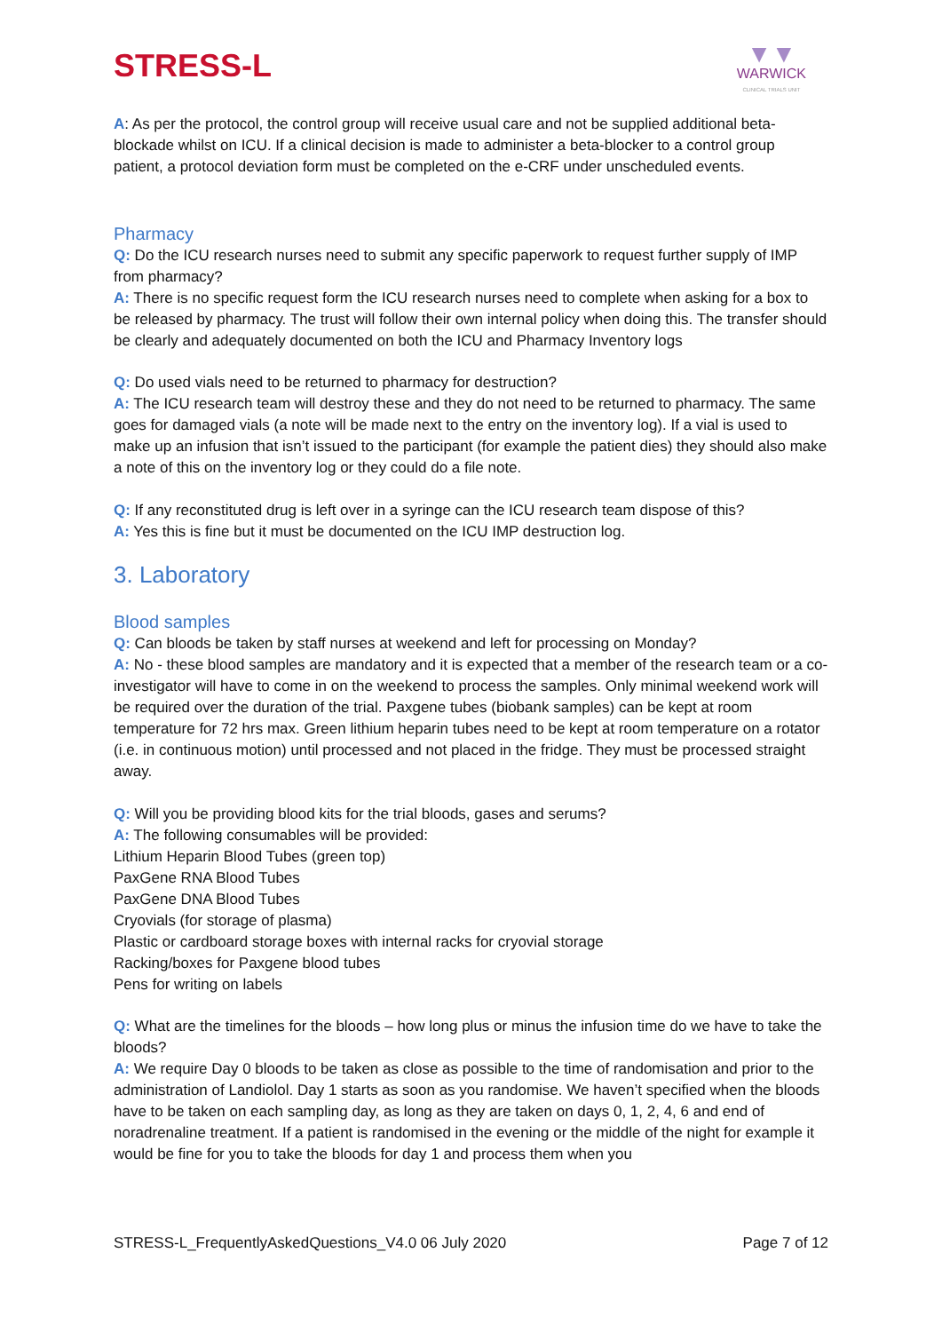STRESS-L
▼▼
WARWICK
CLINICAL TRIALS UNIT
A: As per the protocol, the control group will receive usual care and not be supplied additional beta-blockade whilst on ICU. If a clinical decision is made to administer a beta-blocker to a control group patient, a protocol deviation form must be completed on the e-CRF under unscheduled events.
Pharmacy
Q: Do the ICU research nurses need to submit any specific paperwork to request further supply of IMP from pharmacy?
A: There is no specific request form the ICU research nurses need to complete when asking for a box to be released by pharmacy. The trust will follow their own internal policy when doing this. The transfer should be clearly and adequately documented on both the ICU and Pharmacy Inventory logs
Q: Do used vials need to be returned to pharmacy for destruction?
A: The ICU research team will destroy these and they do not need to be returned to pharmacy. The same goes for damaged vials (a note will be made next to the entry on the inventory log). If a vial is used to make up an infusion that isn’t issued to the participant (for example the patient dies) they should also make a note of this on the inventory log or they could do a file note.
Q: If any reconstituted drug is left over in a syringe can the ICU research team dispose of this?
A: Yes this is fine but it must be documented on the ICU IMP destruction log.
3. Laboratory
Blood samples
Q: Can bloods be taken by staff nurses at weekend and left for processing on Monday?
A: No - these blood samples are mandatory and it is expected that a member of the research team or a co-investigator will have to come in on the weekend to process the samples. Only minimal weekend work will be required over the duration of the trial. Paxgene tubes (biobank samples) can be kept at room temperature for 72 hrs max. Green lithium heparin tubes need to be kept at room temperature on a rotator (i.e. in continuous motion) until processed and not placed in the fridge. They must be processed straight away.
Q: Will you be providing blood kits for the trial bloods, gases and serums?
A: The following consumables will be provided:
Lithium Heparin Blood Tubes (green top)
PaxGene RNA Blood Tubes
PaxGene DNA Blood Tubes
Cryovials (for storage of plasma)
Plastic or cardboard storage boxes with internal racks for cryovial storage
Racking/boxes for Paxgene blood tubes
Pens for writing on labels
Q: What are the timelines for the bloods – how long plus or minus the infusion time do we have to take the bloods?
A: We require Day 0 bloods to be taken as close as possible to the time of randomisation and prior to the administration of Landiolol. Day 1 starts as soon as you randomise. We haven’t specified when the bloods have to be taken on each sampling day, as long as they are taken on days 0, 1, 2, 4, 6 and end of noradrenaline treatment. If a patient is randomised in the evening or the middle of the night for example it would be fine for you to take the bloods for day 1 and process them when you
STRESS-L_FrequentlyAskedQuestions_V4.0 06 July 2020 Page 7 of 12